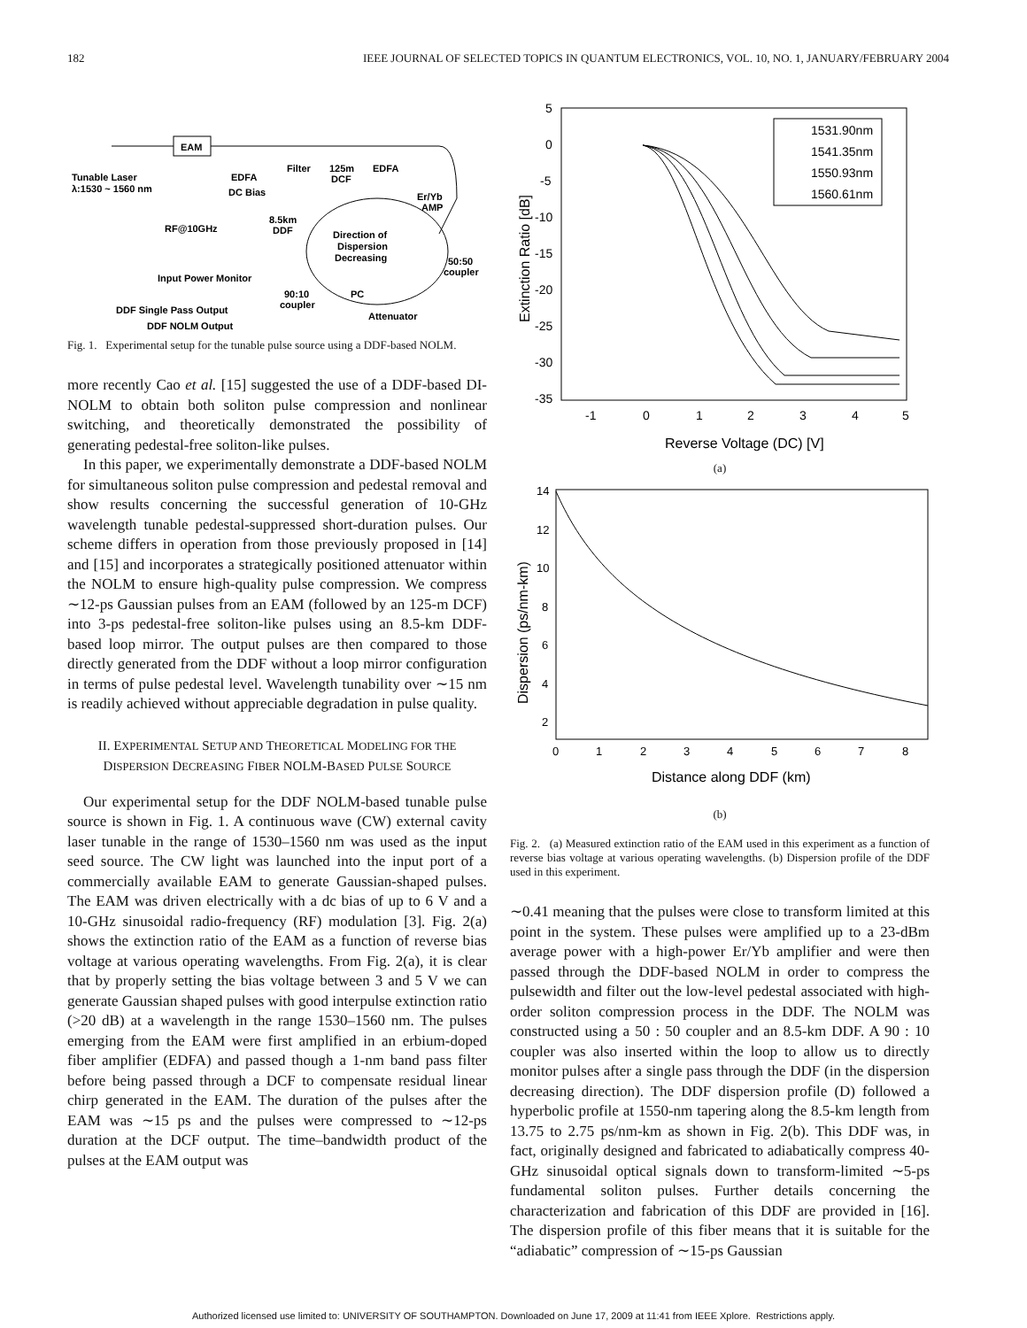182 IEEE JOURNAL OF SELECTED TOPICS IN QUANTUM ELECTRONICS, VOL. 10, NO. 1, JANUARY/FEBRUARY 2004
EAM
Tunable Laser
λ:1530 ~ 1560 nm
EDFA
Filter
125m
DCF
EDFA
DC Bias
Er/Yb
AMP
RF@10GHz
8.5km
DDF
Direction of
Dispersion
Decreasing
50:50
coupler
Input Power Monitor
90:10
coupler
PC
DDF Single Pass Output
Attenuator
DDF NOLM Output
Fig. 1. Experimental setup for the tunable pulse source using a DDF-based NOLM.
more recently Cao et al. [15] suggested the use of a DDF-based DI-NOLM to obtain both soliton pulse compression and nonlinear switching, and theoretically demonstrated the possibility of generating pedestal-free soliton-like pulses.
In this paper, we experimentally demonstrate a DDF-based NOLM for simultaneous soliton pulse compression and pedestal removal and show results concerning the successful generation of 10-GHz wavelength tunable pedestal-suppressed short-duration pulses. Our scheme differs in operation from those previously proposed in [14] and [15] and incorporates a strategically positioned attenuator within the NOLM to ensure high-quality pulse compression. We compress ∼12-ps Gaussian pulses from an EAM (followed by an 125-m DCF) into 3-ps pedestal-free soliton-like pulses using an 8.5-km DDF-based loop mirror. The output pulses are then compared to those directly generated from the DDF without a loop mirror configuration in terms of pulse pedestal level. Wavelength tunability over ∼15 nm is readily achieved without appreciable degradation in pulse quality.
II. EXPERIMENTAL SETUP AND THEORETICAL MODELING FOR THE DISPERSION DECREASING FIBER NOLM-BASED PULSE SOURCE
Our experimental setup for the DDF NOLM-based tunable pulse source is shown in Fig. 1. A continuous wave (CW) external cavity laser tunable in the range of 1530–1560 nm was used as the input seed source. The CW light was launched into the input port of a commercially available EAM to generate Gaussian-shaped pulses. The EAM was driven electrically with a dc bias of up to 6 V and a 10-GHz sinusoidal radio-frequency (RF) modulation [3]. Fig. 2(a) shows the extinction ratio of the EAM as a function of reverse bias voltage at various operating wavelengths. From Fig. 2(a), it is clear that by properly setting the bias voltage between 3 and 5 V we can generate Gaussian shaped pulses with good interpulse extinction ratio (>20 dB) at a wavelength in the range 1530–1560 nm. The pulses emerging from the EAM were first amplified in an erbium-doped fiber amplifier (EDFA) and passed though a 1-nm band pass filter before being passed through a DCF to compensate residual linear chirp generated in the EAM. The duration of the pulses after the EAM was ∼15 ps and the pulses were compressed to ∼12-ps duration at the DCF output. The time–bandwidth product of the pulses at the EAM output was
5
0
-5
-10
-15
-20
-25
-30
-35
-1
0
1
2
3
4
5
Reverse Voltage (DC) [V]
Extinction Ratio [dB]
1531.90nm
1541.35nm
1550.93nm
1560.61nm
(a)
14
12
10
8
6
4
2
0
1
2
3
4
5
6
7
8
Distance along DDF (km)
Dispersion (ps/nm-km)
(b)
Fig. 2. (a) Measured extinction ratio of the EAM used in this experiment as a function of reverse bias voltage at various operating wavelengths. (b) Dispersion profile of the DDF used in this experiment.
∼0.41 meaning that the pulses were close to transform limited at this point in the system. These pulses were amplified up to a 23-dBm average power with a high-power Er/Yb amplifier and were then passed through the DDF-based NOLM in order to compress the pulsewidth and filter out the low-level pedestal associated with high-order soliton compression process in the DDF. The NOLM was constructed using a 50 : 50 coupler and an 8.5-km DDF. A 90 : 10 coupler was also inserted within the loop to allow us to directly monitor pulses after a single pass through the DDF (in the dispersion decreasing direction). The DDF dispersion profile (D) followed a hyperbolic profile at 1550-nm tapering along the 8.5-km length from 13.75 to 2.75 ps/nm-km as shown in Fig. 2(b). This DDF was, in fact, originally designed and fabricated to adiabatically compress 40-GHz sinusoidal optical signals down to transform-limited ∼5-ps fundamental soliton pulses. Further details concerning the characterization and fabrication of this DDF are provided in [16]. The dispersion profile of this fiber means that it is suitable for the “adiabatic” compression of ∼15-ps Gaussian
Authorized licensed use limited to: UNIVERSITY OF SOUTHAMPTON. Downloaded on June 17, 2009 at 11:41 from IEEE Xplore. Restrictions apply.